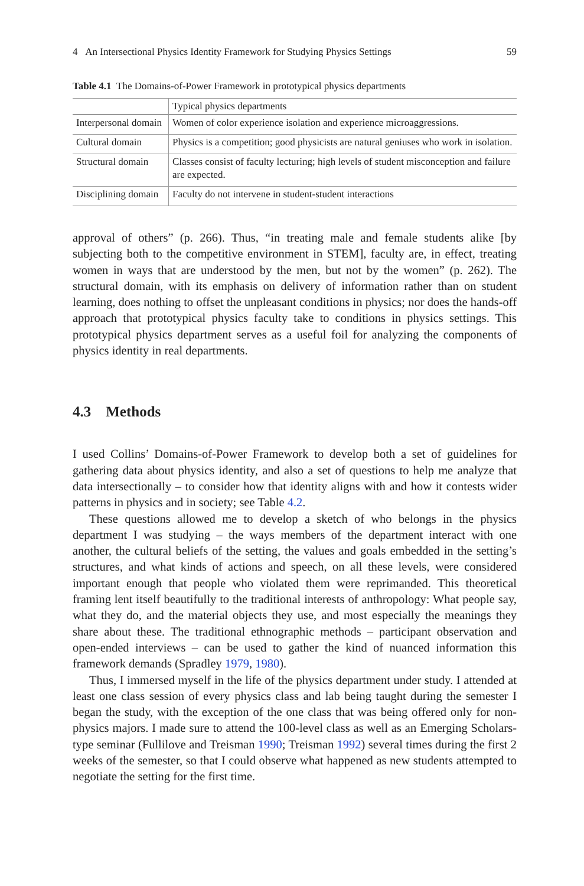4 An Intersectional Physics Identity Framework for Studying Physics Settings 59
Table 4.1 The Domains-of-Power Framework in prototypical physics departments
| | Typical physics departments |
| --- | --- |
| Interpersonal domain | Women of color experience isolation and experience microaggressions. |
| Cultural domain | Physics is a competition; good physicists are natural geniuses who work in isolation. |
| Structural domain | Classes consist of faculty lecturing; high levels of student misconception and failure are expected. |
| Disciplining domain | Faculty do not intervene in student-student interactions |
approval of others” (p. 266). Thus, “in treating male and female students alike [by subjecting both to the competitive environment in STEM], faculty are, in effect, treating women in ways that are understood by the men, but not by the women” (p. 262). The structural domain, with its emphasis on delivery of information rather than on student learning, does nothing to offset the unpleasant conditions in physics; nor does the hands-off approach that prototypical physics faculty take to conditions in physics settings. This prototypical physics department serves as a useful foil for analyzing the components of physics identity in real departments.
4.3 Methods
I used Collins’ Domains-of-Power Framework to develop both a set of guidelines for gathering data about physics identity, and also a set of questions to help me analyze that data intersectionally – to consider how that identity aligns with and how it contests wider patterns in physics and in society; see Table 4.2.
These questions allowed me to develop a sketch of who belongs in the physics department I was studying – the ways members of the department interact with one another, the cultural beliefs of the setting, the values and goals embedded in the setting’s structures, and what kinds of actions and speech, on all these levels, were considered important enough that people who violated them were reprimanded. This theoretical framing lent itself beautifully to the traditional interests of anthropology: What people say, what they do, and the material objects they use, and most especially the meanings they share about these. The traditional ethnographic methods – participant observation and open-ended interviews – can be used to gather the kind of nuanced information this framework demands (Spradley 1979, 1980).
Thus, I immersed myself in the life of the physics department under study. I attended at least one class session of every physics class and lab being taught during the semester I began the study, with the exception of the one class that was being offered only for non-physics majors. I made sure to attend the 100-level class as well as an Emerging Scholars-type seminar (Fullilove and Treisman 1990; Treisman 1992) several times during the first 2 weeks of the semester, so that I could observe what happened as new students attempted to negotiate the setting for the first time.